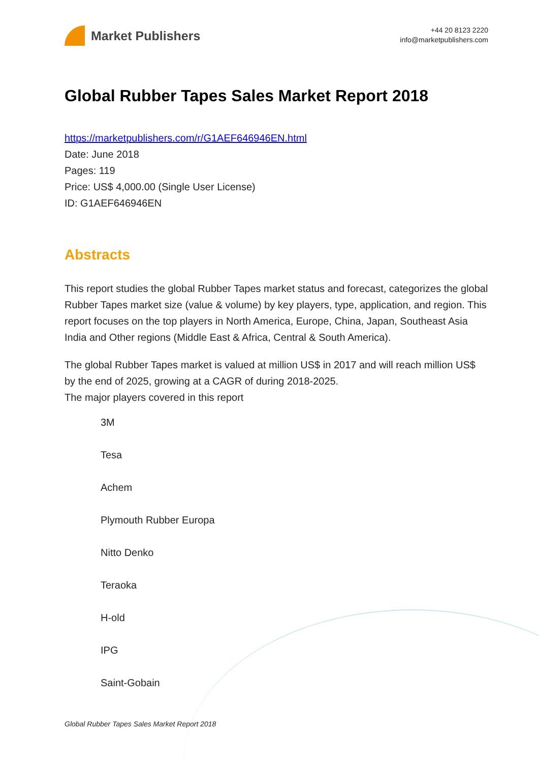Market Publishers
+44 20 8123 2220
info@marketpublishers.com
Global Rubber Tapes Sales Market Report 2018
https://marketpublishers.com/r/G1AEF646946EN.html
Date: June 2018
Pages: 119
Price: US$ 4,000.00 (Single User License)
ID: G1AEF646946EN
Abstracts
This report studies the global Rubber Tapes market status and forecast, categorizes the global Rubber Tapes market size (value & volume) by key players, type, application, and region. This report focuses on the top players in North America, Europe, China, Japan, Southeast Asia India and Other regions (Middle East & Africa, Central & South America).
The global Rubber Tapes market is valued at million US$ in 2017 and will reach million US$ by the end of 2025, growing at a CAGR of during 2018-2025.
The major players covered in this report
3M
Tesa
Achem
Plymouth Rubber Europa
Nitto Denko
Teraoka
H-old
IPG
Saint-Gobain
Global Rubber Tapes Sales Market Report 2018